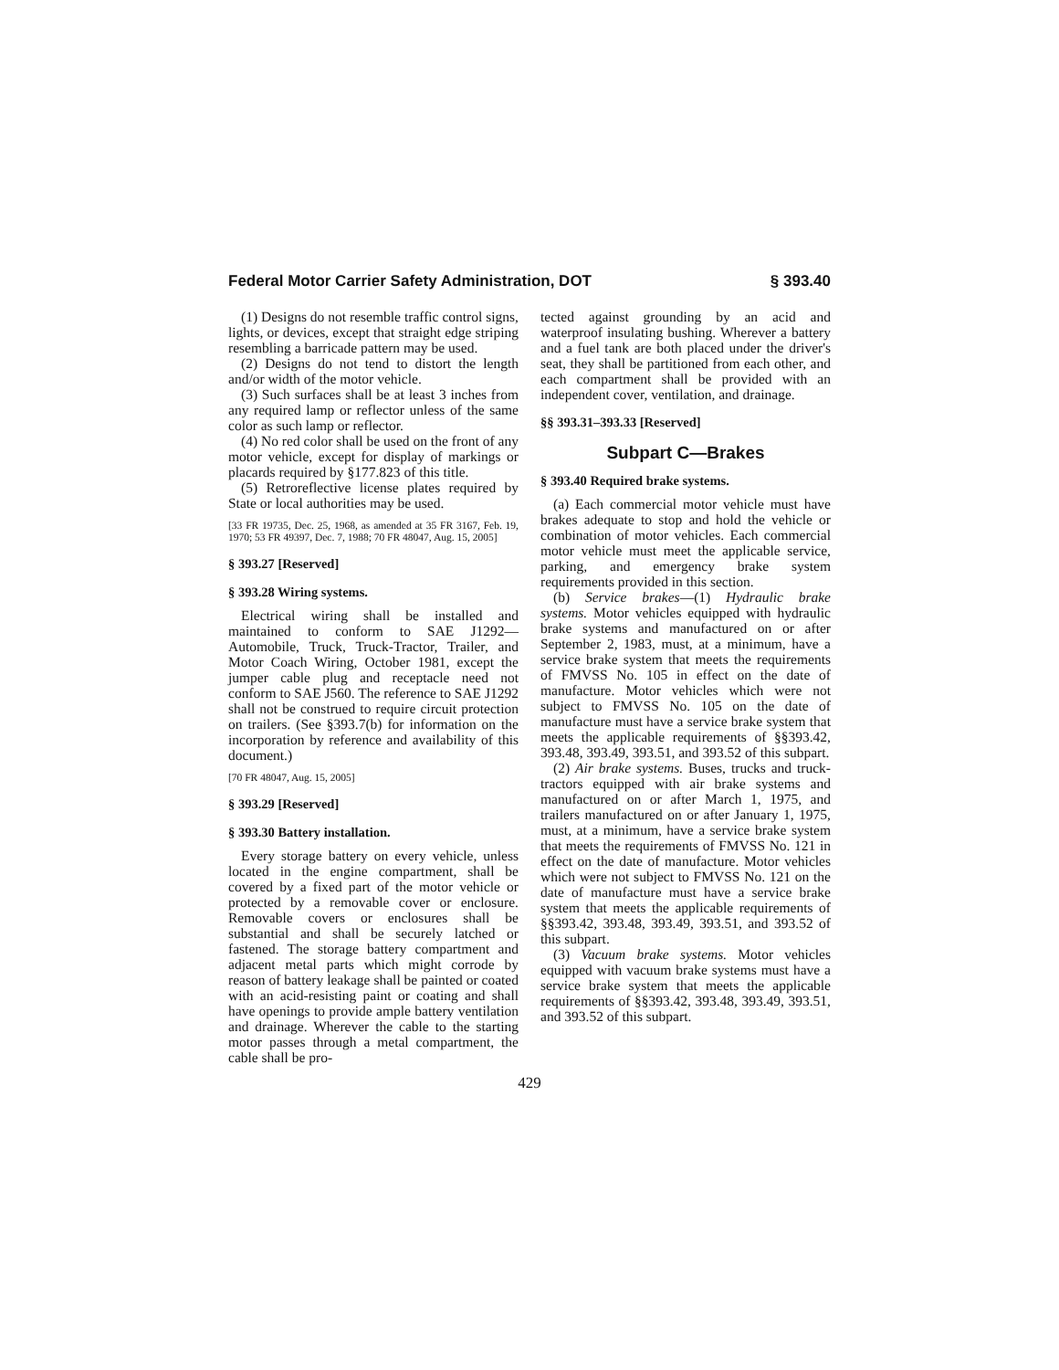Federal Motor Carrier Safety Administration, DOT § 393.40
(1) Designs do not resemble traffic control signs, lights, or devices, except that straight edge striping resembling a barricade pattern may be used.
(2) Designs do not tend to distort the length and/or width of the motor vehicle.
(3) Such surfaces shall be at least 3 inches from any required lamp or reflector unless of the same color as such lamp or reflector.
(4) No red color shall be used on the front of any motor vehicle, except for display of markings or placards required by §177.823 of this title.
(5) Retroreflective license plates required by State or local authorities may be used.
[33 FR 19735, Dec. 25, 1968, as amended at 35 FR 3167, Feb. 19, 1970; 53 FR 49397, Dec. 7, 1988; 70 FR 48047, Aug. 15, 2005]
§ 393.27 [Reserved]
§ 393.28 Wiring systems.
Electrical wiring shall be installed and maintained to conform to SAE J1292—Automobile, Truck, Truck-Tractor, Trailer, and Motor Coach Wiring, October 1981, except the jumper cable plug and receptacle need not conform to SAE J560. The reference to SAE J1292 shall not be construed to require circuit protection on trailers. (See §393.7(b) for information on the incorporation by reference and availability of this document.)
[70 FR 48047, Aug. 15, 2005]
§ 393.29 [Reserved]
§ 393.30 Battery installation.
Every storage battery on every vehicle, unless located in the engine compartment, shall be covered by a fixed part of the motor vehicle or protected by a removable cover or enclosure. Removable covers or enclosures shall be substantial and shall be securely latched or fastened. The storage battery compartment and adjacent metal parts which might corrode by reason of battery leakage shall be painted or coated with an acid-resisting paint or coating and shall have openings to provide ample battery ventilation and drainage. Wherever the cable to the starting motor passes through a metal compartment, the cable shall be pro-
tected against grounding by an acid and waterproof insulating bushing. Wherever a battery and a fuel tank are both placed under the driver's seat, they shall be partitioned from each other, and each compartment shall be provided with an independent cover, ventilation, and drainage.
§§ 393.31–393.33 [Reserved]
Subpart C—Brakes
§ 393.40 Required brake systems.
(a) Each commercial motor vehicle must have brakes adequate to stop and hold the vehicle or combination of motor vehicles. Each commercial motor vehicle must meet the applicable service, parking, and emergency brake system requirements provided in this section.
(b) Service brakes—(1) Hydraulic brake systems. Motor vehicles equipped with hydraulic brake systems and manufactured on or after September 2, 1983, must, at a minimum, have a service brake system that meets the requirements of FMVSS No. 105 in effect on the date of manufacture. Motor vehicles which were not subject to FMVSS No. 105 on the date of manufacture must have a service brake system that meets the applicable requirements of §§393.42, 393.48, 393.49, 393.51, and 393.52 of this subpart.
(2) Air brake systems. Buses, trucks and truck-tractors equipped with air brake systems and manufactured on or after March 1, 1975, and trailers manufactured on or after January 1, 1975, must, at a minimum, have a service brake system that meets the requirements of FMVSS No. 121 in effect on the date of manufacture. Motor vehicles which were not subject to FMVSS No. 121 on the date of manufacture must have a service brake system that meets the applicable requirements of §§393.42, 393.48, 393.49, 393.51, and 393.52 of this subpart.
(3) Vacuum brake systems. Motor vehicles equipped with vacuum brake systems must have a service brake system that meets the applicable requirements of §§393.42, 393.48, 393.49, 393.51, and 393.52 of this subpart.
429